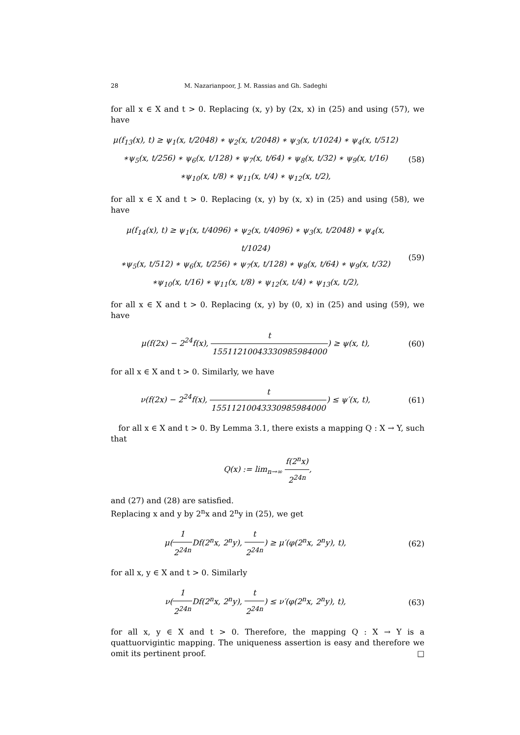28 M. Nazarianpoor, J. M. Rassias and Gh. Sadeghi
for all x ∈ X and t > 0. Replacing (x, y) by (2x, x) in (25) and using (57), we have
μ(f<sub>13</sub>(x), t) ≥ ψ<sub>1</sub>(x, t/2048) ∗ ψ<sub>2</sub>(x, t/2048) ∗ ψ<sub>3</sub>(x, t/1024) ∗ ψ<sub>4</sub>(x, t/512)
∗ψ<sub>5</sub>(x, t/256) ∗ ψ<sub>6</sub>(x, t/128) ∗ ψ<sub>7</sub>(x, t/64) ∗ ψ<sub>8</sub>(x, t/32) ∗ ψ<sub>9</sub>(x, t/16)
∗ψ<sub>10</sub>(x, t/8) ∗ ψ<sub>11</sub>(x, t/4) ∗ ψ<sub>12</sub>(x, t/2),
(58)
for all x ∈ X and t > 0. Replacing (x, y) by (x, x) in (25) and using (58), we have
μ(f<sub>14</sub>(x), t) ≥ ψ<sub>1</sub>(x, t/4096) ∗ ψ<sub>2</sub>(x, t/4096) ∗ ψ<sub>3</sub>(x, t/2048) ∗ ψ<sub>4</sub>(x, t/1024)
∗ψ<sub>5</sub>(x, t/512) ∗ ψ<sub>6</sub>(x, t/256) ∗ ψ<sub>7</sub>(x, t/128) ∗ ψ<sub>8</sub>(x, t/64) ∗ ψ<sub>9</sub>(x, t/32)
∗ψ<sub>10</sub>(x, t/16) ∗ ψ<sub>11</sub>(x, t/8) ∗ ψ<sub>12</sub>(x, t/4) ∗ ψ<sub>13</sub>(x, t/2),
(59)
for all x ∈ X and t > 0. Replacing (x, y) by (0, x) in (25) and using (59), we have
μ(f(2x) − 2<sup>24</sup>f(x), t 15511210043330985984000) ≥ ψ(x, t),
(60)
for all x ∈ X and t > 0. Similarly, we have
ν(f(2x) − 2<sup>24</sup>f(x), t 15511210043330985984000) ≤ ψ′(x, t),
(61)
for all x ∈ X and t > 0. By Lemma 3.1, there exists a mapping Q : X → Y, such that
Q(x) := lim<sub>n→∞</sub> f(2<sup>n</sup>x) 2<sup>24n</sup>,
and (27) and (28) are satisfied.
Replacing x and y by 2<sup>n</sup>x and 2<sup>n</sup>y in (25), we get
μ(1 2<sup>24n</sup> Df(2<sup>n</sup>x, 2<sup>n</sup>y), t 2<sup>24n</sup>) ≥ μ′(φ(2<sup>n</sup>x, 2<sup>n</sup>y), t),
(62)
for all x, y ∈ X and t > 0. Similarly
ν(1 2<sup>24n</sup> Df(2<sup>n</sup>x, 2<sup>n</sup>y), t 2<sup>24n</sup>) ≤ ν′(φ(2<sup>n</sup>x, 2<sup>n</sup>y), t),
(63)
for all x, y ∈ X and t > 0. Therefore, the mapping Q : X → Y is a quattuorvigintic mapping. The uniqueness assertion is easy and therefore we omit its pertinent proof. □